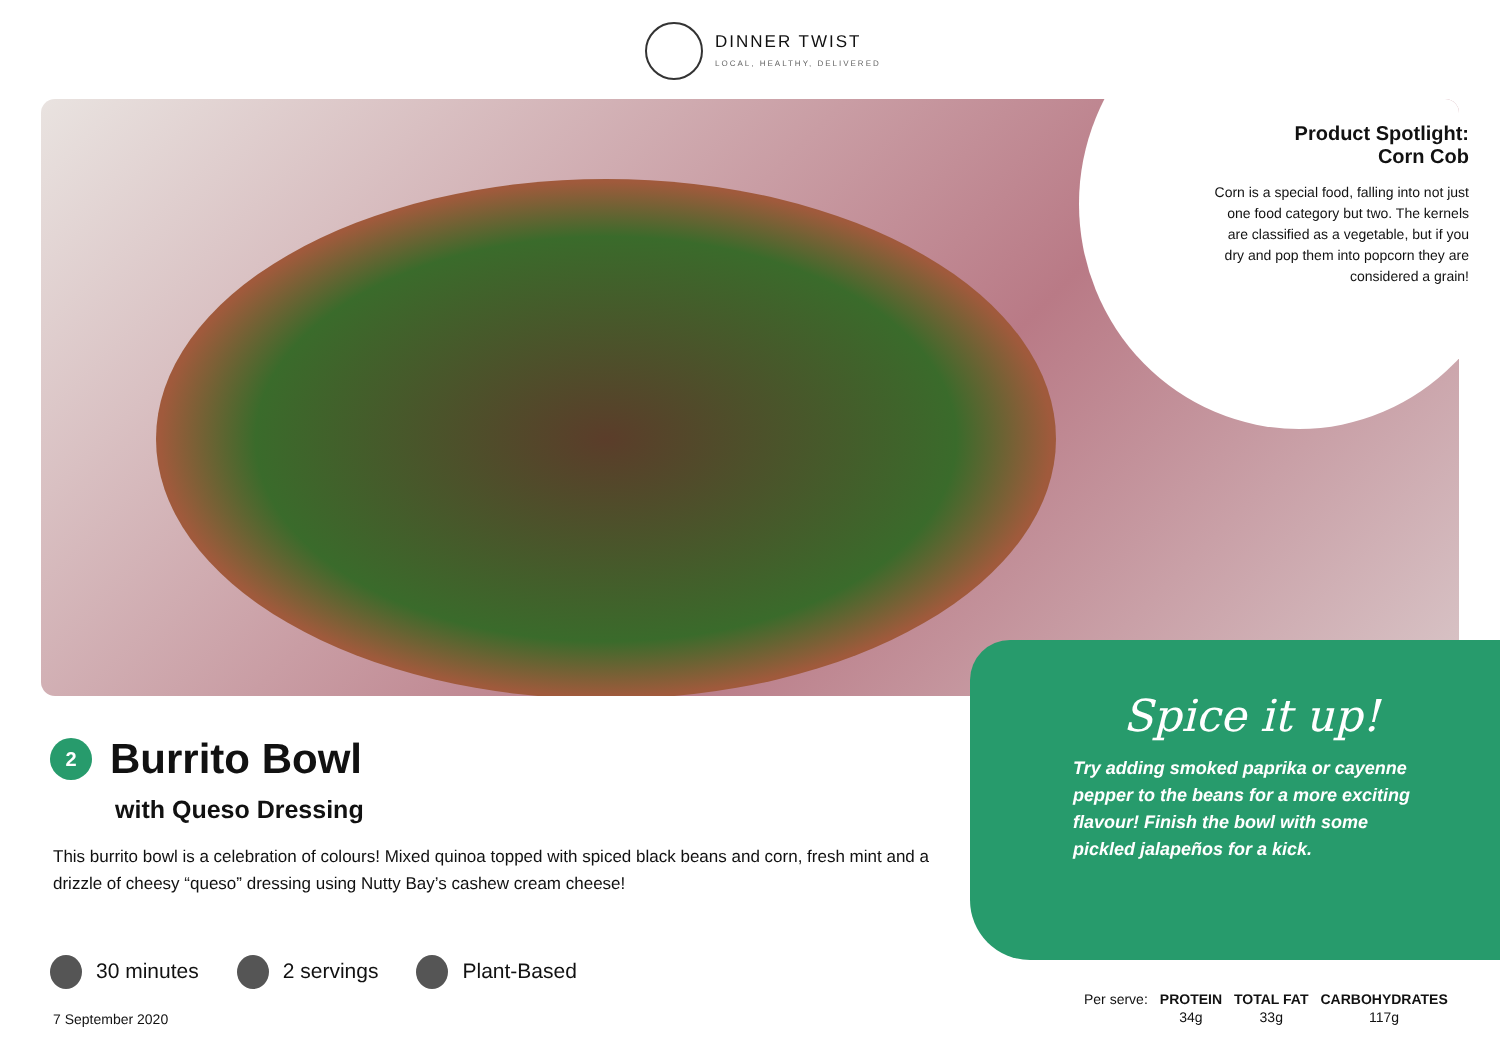DINNER TWIST
LOCAL, HEALTHY, DELIVERED
Product Spotlight:
Corn Cob
Corn is a special food, falling into not just one food category but two. The kernels are classified as a vegetable, but if you dry and pop them into popcorn they are considered a grain!
Spice it up!
Try adding smoked paprika or cayenne pepper to the beans for a more exciting flavour! Finish the bowl with some pickled jalapeños for a kick.
2
Burrito Bowl
with Queso Dressing
This burrito bowl is a celebration of colours! Mixed quinoa topped with spiced black beans and corn, fresh mint and a drizzle of cheesy “queso” dressing using Nutty Bay’s cashew cream cheese!
30 minutes 2 servings Plant-Based
7 September 2020
| Per serve: | PROTEIN | TOTAL FAT | CARBOHYDRATES |
| | 34g | 33g | 117g |